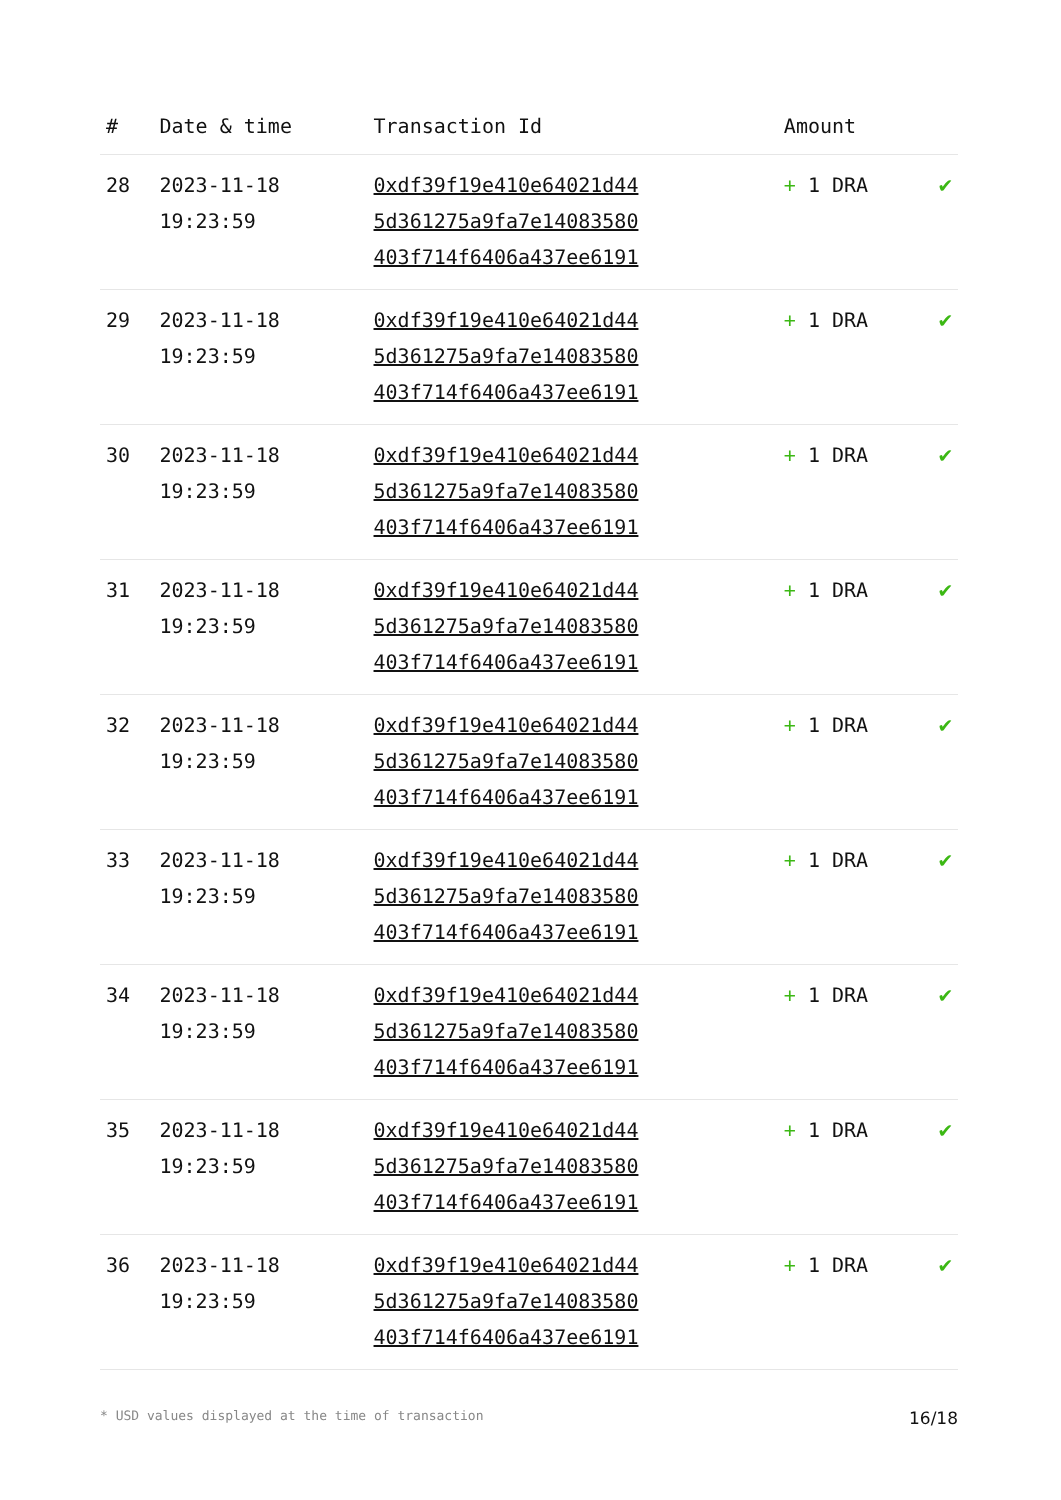| # | Date & time | Transaction Id | Amount | |
| --- | --- | --- | --- | --- |
| 28 | 2023-11-18 19:23:59 | 0xdf39f19e410e64021d44 5d361275a9fa7e14083580 403f714f6406a437ee6191 | + 1 DRA | ✔ |
| 29 | 2023-11-18 19:23:59 | 0xdf39f19e410e64021d44 5d361275a9fa7e14083580 403f714f6406a437ee6191 | + 1 DRA | ✔ |
| 30 | 2023-11-18 19:23:59 | 0xdf39f19e410e64021d44 5d361275a9fa7e14083580 403f714f6406a437ee6191 | + 1 DRA | ✔ |
| 31 | 2023-11-18 19:23:59 | 0xdf39f19e410e64021d44 5d361275a9fa7e14083580 403f714f6406a437ee6191 | + 1 DRA | ✔ |
| 32 | 2023-11-18 19:23:59 | 0xdf39f19e410e64021d44 5d361275a9fa7e14083580 403f714f6406a437ee6191 | + 1 DRA | ✔ |
| 33 | 2023-11-18 19:23:59 | 0xdf39f19e410e64021d44 5d361275a9fa7e14083580 403f714f6406a437ee6191 | + 1 DRA | ✔ |
| 34 | 2023-11-18 19:23:59 | 0xdf39f19e410e64021d44 5d361275a9fa7e14083580 403f714f6406a437ee6191 | + 1 DRA | ✔ |
| 35 | 2023-11-18 19:23:59 | 0xdf39f19e410e64021d44 5d361275a9fa7e14083580 403f714f6406a437ee6191 | + 1 DRA | ✔ |
| 36 | 2023-11-18 19:23:59 | 0xdf39f19e410e64021d44 5d361275a9fa7e14083580 403f714f6406a437ee6191 | + 1 DRA | ✔ |
* USD values displayed at the time of transaction 16/18